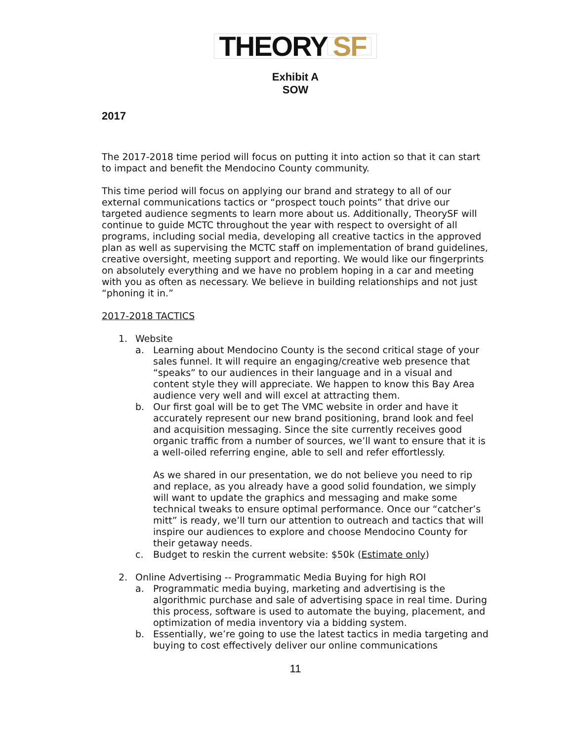THEORY SF
Exhibit A
SOW
2017
The 2017-2018 time period will focus on putting it into action so that it can start to impact and benefit the Mendocino County community.
This time period will focus on applying our brand and strategy to all of our external communications tactics or “prospect touch points” that drive our targeted audience segments to learn more about us. Additionally, TheorySF will continue to guide MCTC throughout the year with respect to oversight of all programs, including social media, developing all creative tactics in the approved plan as well as supervising the MCTC staff on implementation of brand guidelines, creative oversight, meeting support and reporting. We would like our fingerprints on absolutely everything and we have no problem hoping in a car and meeting with you as often as necessary. We believe in building relationships and not just “phoning it in.”
2017-2018 TACTICS
1. Website
a. Learning about Mendocino County is the second critical stage of your sales funnel. It will require an engaging/creative web presence that “speaks” to our audiences in their language and in a visual and content style they will appreciate. We happen to know this Bay Area audience very well and will excel at attracting them.
b. Our first goal will be to get The VMC website in order and have it accurately represent our new brand positioning, brand look and feel and acquisition messaging. Since the site currently receives good organic traffic from a number of sources, we’ll want to ensure that it is a well-oiled referring engine, able to sell and refer effortlessly.
As we shared in our presentation, we do not believe you need to rip and replace, as you already have a good solid foundation, we simply will want to update the graphics and messaging and make some technical tweaks to ensure optimal performance. Once our “catcher’s mitt” is ready, we’ll turn our attention to outreach and tactics that will inspire our audiences to explore and choose Mendocino County for their getaway needs.
c. Budget to reskin the current website: $50k (Estimate only)
2. Online Advertising -- Programmatic Media Buying for high ROI
a. Programmatic media buying, marketing and advertising is the algorithmic purchase and sale of advertising space in real time. During this process, software is used to automate the buying, placement, and optimization of media inventory via a bidding system.
b. Essentially, we’re going to use the latest tactics in media targeting and buying to cost effectively deliver our online communications
11